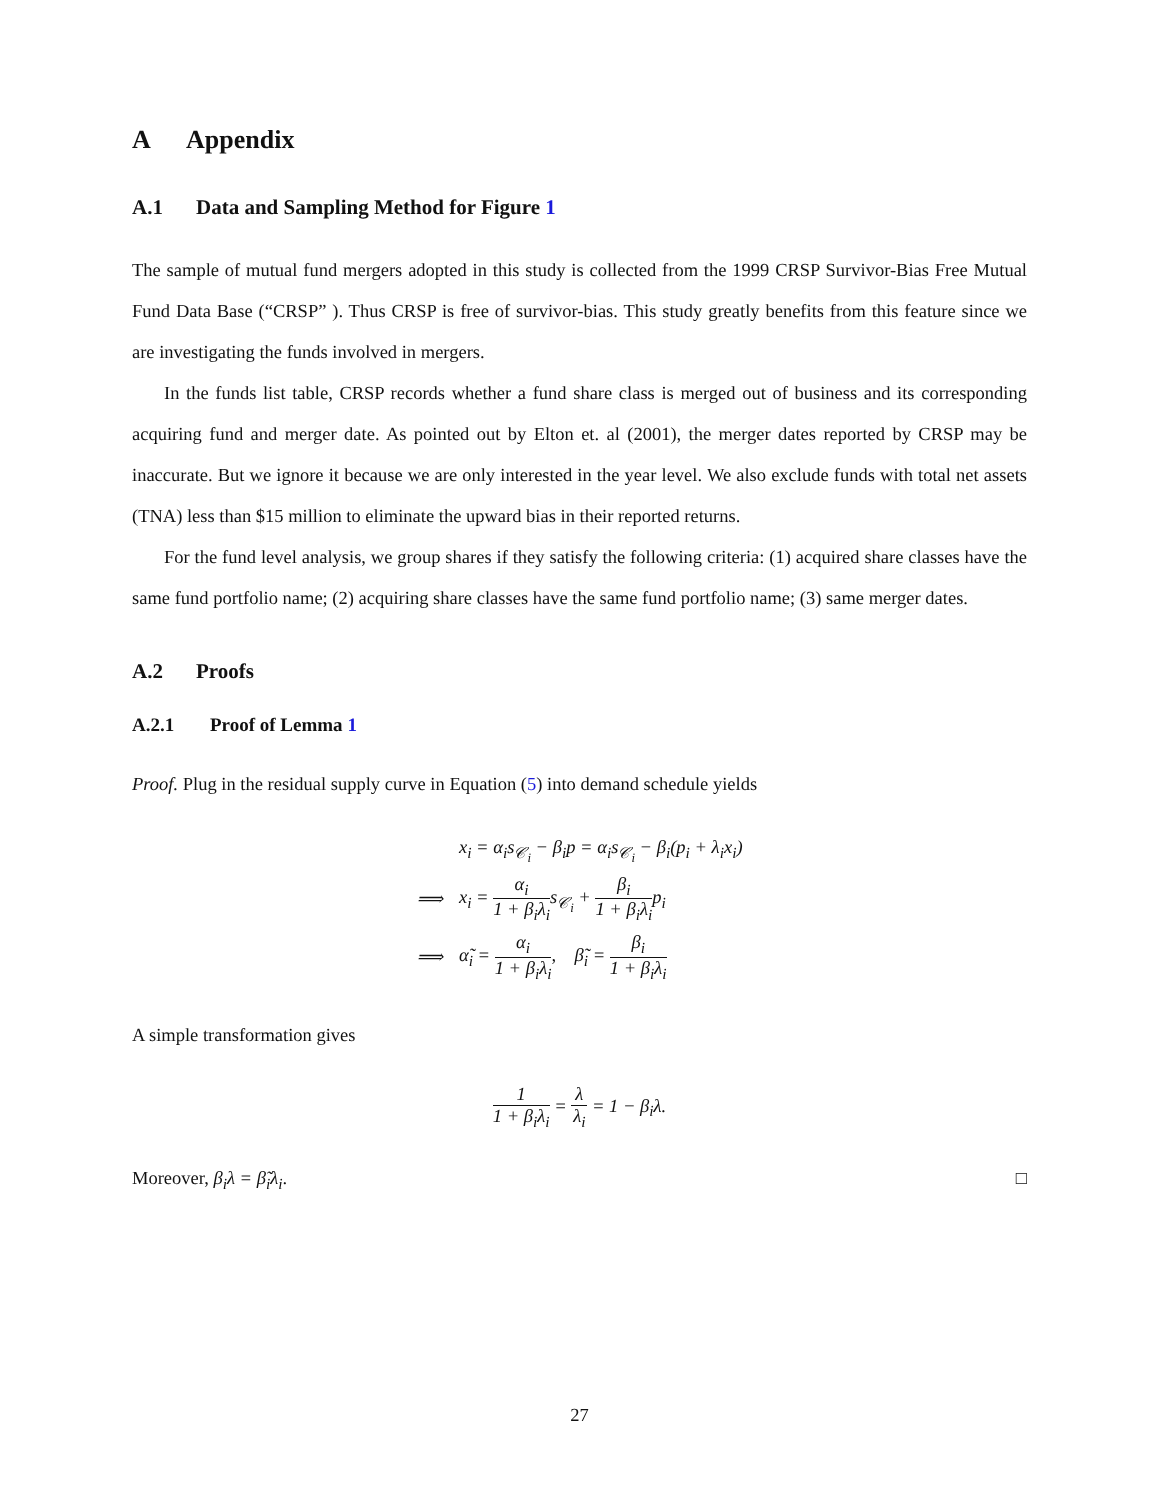A Appendix
A.1 Data and Sampling Method for Figure 1
The sample of mutual fund mergers adopted in this study is collected from the 1999 CRSP Survivor-Bias Free Mutual Fund Data Base (“CRSP” ). Thus CRSP is free of survivor-bias. This study greatly benefits from this feature since we are investigating the funds involved in mergers.
In the funds list table, CRSP records whether a fund share class is merged out of business and its corresponding acquiring fund and merger date. As pointed out by Elton et. al (2001), the merger dates reported by CRSP may be inaccurate. But we ignore it because we are only interested in the year level. We also exclude funds with total net assets (TNA) less than $15 million to eliminate the upward bias in their reported returns.
For the fund level analysis, we group shares if they satisfy the following criteria: (1) acquired share classes have the same fund portfolio name; (2) acquiring share classes have the same fund portfolio name; (3) same merger dates.
A.2 Proofs
A.2.1 Proof of Lemma 1
Proof. Plug in the residual supply curve in Equation (5) into demand schedule yields
| | x<sub>i</sub> = α<sub>i</sub>s<sub>𝒞<sub>i</sub></sub> − β<sub>i</sub>p = α<sub>i</sub>s<sub>𝒞<sub>i</sub></sub> − β<sub>i</sub>(p<sub>i</sub> + λ<sub>i</sub>x<sub>i</sub>) |
| ⟹ | x<sub>i</sub> = α<sub>i</sub> 1 + β<sub>i</sub>λ<sub>i</sub> s<sub>𝒞<sub>i</sub></sub> + β<sub>i</sub> 1 + β<sub>i</sub>λ<sub>i</sub> p<sub>i</sub> |
| ⟹ | α̃<sub>i</sub> = α<sub>i</sub> 1 + β<sub>i</sub>λ<sub>i</sub> , β̃<sub>i</sub> = β<sub>i</sub> 1 + β<sub>i</sub>λ<sub>i</sub> |
A simple transformation gives
1 1 + β<sub>i</sub>λ<sub>i</sub> = λ λ<sub>i</sub> = 1 − β<sub>i</sub>λ.
Moreover, β<sub>i</sub>λ = β̃<sub>i</sub>λ<sub>i</sub>. □
27